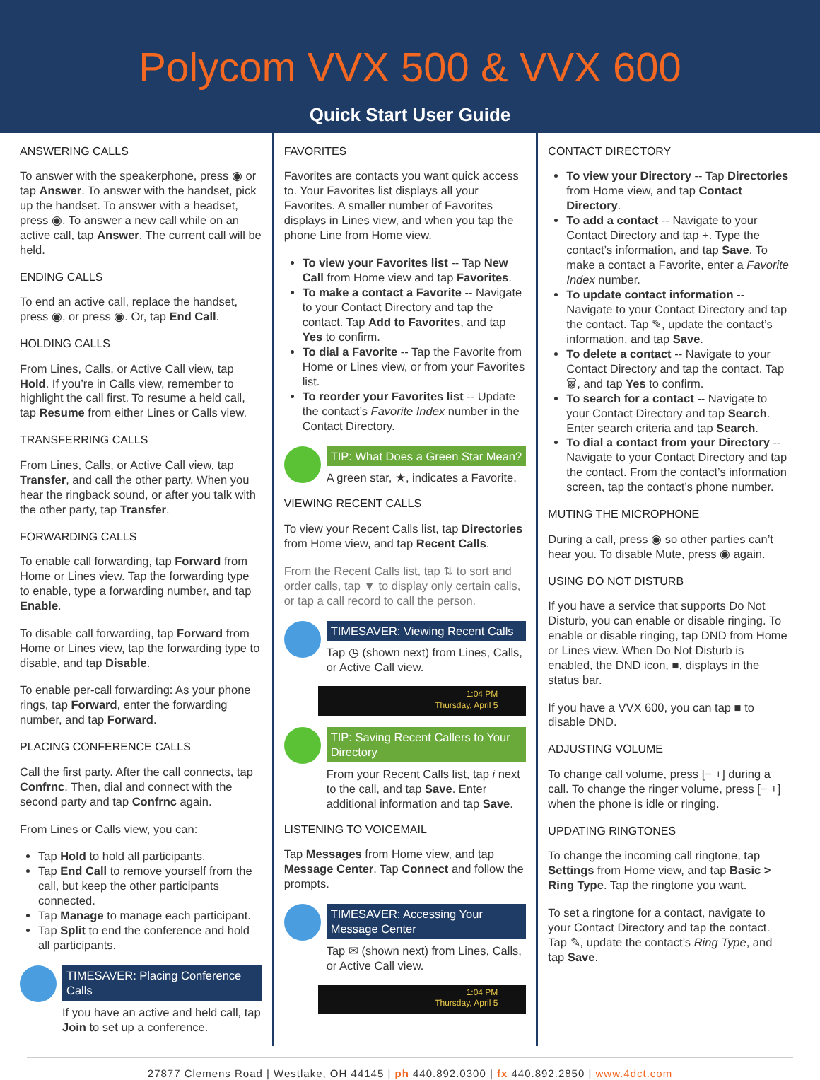Polycom VVX 500 & VVX 600
Quick Start User Guide
ANSWERING CALLS
To answer with the speakerphone, press ◉ or tap Answer. To answer with the handset, pick up the handset. To answer with a headset, press ◉. To answer a new call while on an active call, tap Answer. The current call will be held.
ENDING CALLS
To end an active call, replace the handset, press ◉, or press ◉. Or, tap End Call.
HOLDING CALLS
From Lines, Calls, or Active Call view, tap Hold. If you’re in Calls view, remember to highlight the call first. To resume a held call, tap Resume from either Lines or Calls view.
TRANSFERRING CALLS
From Lines, Calls, or Active Call view, tap Transfer, and call the other party. When you hear the ringback sound, or after you talk with the other party, tap Transfer.
FORWARDING CALLS
To enable call forwarding, tap Forward from Home or Lines view. Tap the forwarding type to enable, type a forwarding number, and tap Enable.
To disable call forwarding, tap Forward from Home or Lines view, tap the forwarding type to disable, and tap Disable.
To enable per-call forwarding: As your phone rings, tap Forward, enter the forwarding number, and tap Forward.
PLACING CONFERENCE CALLS
Call the first party. After the call connects, tap Confrnc. Then, dial and connect with the second party and tap Confrnc again.
From Lines or Calls view, you can:
Tap Hold to hold all participants.
Tap End Call to remove yourself from the call, but keep the other participants connected.
Tap Manage to manage each participant.
Tap Split to end the conference and hold all participants.
TIMESAVER: Placing Conference Calls
If you have an active and held call, tap Join to set up a conference.
FAVORITES
Favorites are contacts you want quick access to. Your Favorites list displays all your Favorites. A smaller number of Favorites displays in Lines view, and when you tap the phone Line from Home view.
To view your Favorites list -- Tap New Call from Home view and tap Favorites.
To make a contact a Favorite -- Navigate to your Contact Directory and tap the contact. Tap Add to Favorites, and tap Yes to confirm.
To dial a Favorite -- Tap the Favorite from Home or Lines view, or from your Favorites list.
To reorder your Favorites list -- Update the contact’s Favorite Index number in the Contact Directory.
TIP: What Does a Green Star Mean?
A green star, ★, indicates a Favorite.
VIEWING RECENT CALLS
To view your Recent Calls list, tap Directories from Home view, and tap Recent Calls.
From the Recent Calls list, tap ⇅ to sort and order calls, tap ▼ to display only certain calls, or tap a call record to call the person.
TIMESAVER: Viewing Recent Calls
Tap ◷ (shown next) from Lines, Calls, or Active Call view.
1:04 PM
Thursday, April 5
TIP: Saving Recent Callers to Your Directory
From your Recent Calls list, tap i next to the call, and tap Save. Enter additional information and tap Save.
LISTENING TO VOICEMAIL
Tap Messages from Home view, and tap Message Center. Tap Connect and follow the prompts.
TIMESAVER: Accessing Your Message Center
Tap ✉ (shown next) from Lines, Calls, or Active Call view.
1:04 PM
Thursday, April 5
CONTACT DIRECTORY
To view your Directory -- Tap Directories from Home view, and tap Contact Directory.
To add a contact -- Navigate to your Contact Directory and tap +. Type the contact’s information, and tap Save. To make a contact a Favorite, enter a Favorite Index number.
To update contact information -- Navigate to your Contact Directory and tap the contact. Tap ✎, update the contact’s information, and tap Save.
To delete a contact -- Navigate to your Contact Directory and tap the contact. Tap 🗑, and tap Yes to confirm.
To search for a contact -- Navigate to your Contact Directory and tap Search. Enter search criteria and tap Search.
To dial a contact from your Directory -- Navigate to your Contact Directory and tap the contact. From the contact’s information screen, tap the contact’s phone number.
MUTING THE MICROPHONE
During a call, press ◉ so other parties can’t hear you. To disable Mute, press ◉ again.
USING DO NOT DISTURB
If you have a service that supports Do Not Disturb, you can enable or disable ringing. To enable or disable ringing, tap DND from Home or Lines view. When Do Not Disturb is enabled, the DND icon, ■, displays in the status bar.
If you have a VVX 600, you can tap ■ to disable DND.
ADJUSTING VOLUME
To change call volume, press [− +] during a call. To change the ringer volume, press [− +] when the phone is idle or ringing.
UPDATING RINGTONES
To change the incoming call ringtone, tap Settings from Home view, and tap Basic > Ring Type. Tap the ringtone you want.
To set a ringtone for a contact, navigate to your Contact Directory and tap the contact. Tap ✎, update the contact’s Ring Type, and tap Save.
27877 Clemens Road | Westlake, OH 44145 | ph 440.892.0300 | fx 440.892.2850 | www.4dct.com